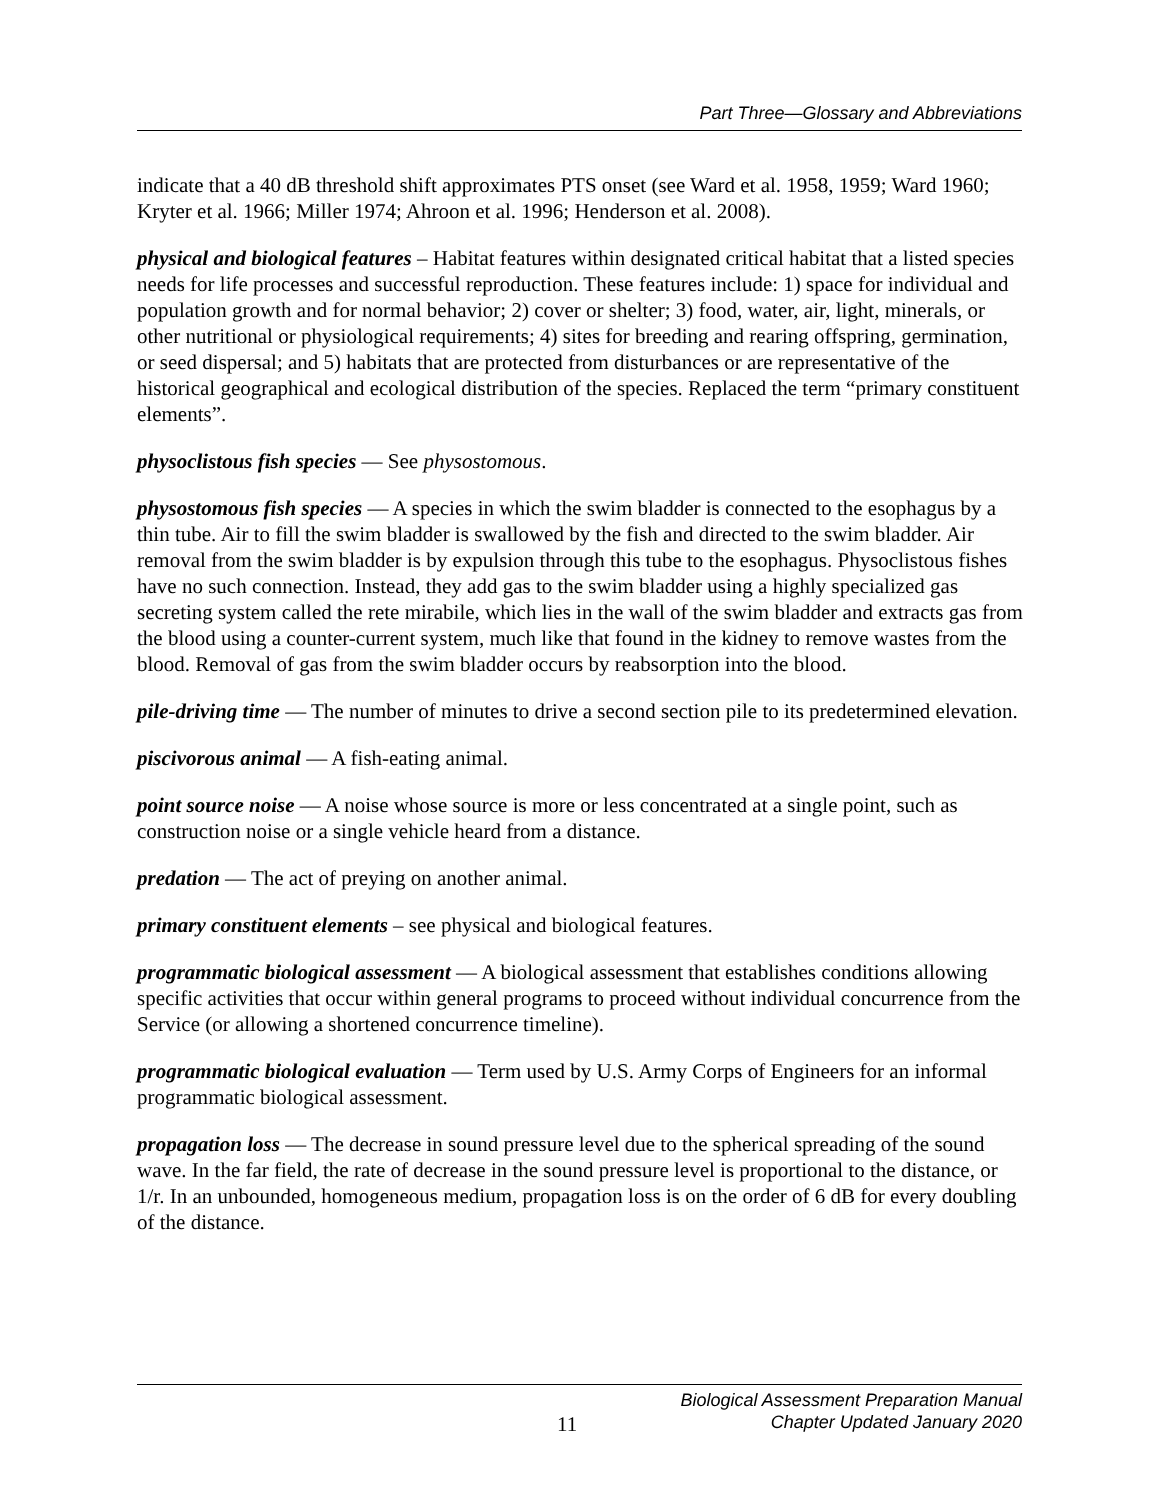Part Three—Glossary and Abbreviations
indicate that a 40 dB threshold shift approximates PTS onset (see Ward et al. 1958, 1959; Ward 1960; Kryter et al. 1966; Miller 1974; Ahroon et al. 1996; Henderson et al. 2008).
physical and biological features – Habitat features within designated critical habitat that a listed species needs for life processes and successful reproduction. These features include: 1) space for individual and population growth and for normal behavior; 2) cover or shelter; 3) food, water, air, light, minerals, or other nutritional or physiological requirements; 4) sites for breeding and rearing offspring, germination, or seed dispersal; and 5) habitats that are protected from disturbances or are representative of the historical geographical and ecological distribution of the species. Replaced the term “primary constituent elements”.
physoclistous fish species — See physostomous.
physostomous fish species — A species in which the swim bladder is connected to the esophagus by a thin tube. Air to fill the swim bladder is swallowed by the fish and directed to the swim bladder. Air removal from the swim bladder is by expulsion through this tube to the esophagus. Physoclistous fishes have no such connection. Instead, they add gas to the swim bladder using a highly specialized gas secreting system called the rete mirabile, which lies in the wall of the swim bladder and extracts gas from the blood using a counter-current system, much like that found in the kidney to remove wastes from the blood. Removal of gas from the swim bladder occurs by reabsorption into the blood.
pile-driving time — The number of minutes to drive a second section pile to its predetermined elevation.
piscivorous animal — A fish-eating animal.
point source noise — A noise whose source is more or less concentrated at a single point, such as construction noise or a single vehicle heard from a distance.
predation — The act of preying on another animal.
primary constituent elements – see physical and biological features.
programmatic biological assessment — A biological assessment that establishes conditions allowing specific activities that occur within general programs to proceed without individual concurrence from the Service (or allowing a shortened concurrence timeline).
programmatic biological evaluation — Term used by U.S. Army Corps of Engineers for an informal programmatic biological assessment.
propagation loss — The decrease in sound pressure level due to the spherical spreading of the sound wave. In the far field, the rate of decrease in the sound pressure level is proportional to the distance, or 1/r. In an unbounded, homogeneous medium, propagation loss is on the order of 6 dB for every doubling of the distance.
11
Biological Assessment Preparation Manual
Chapter Updated January 2020